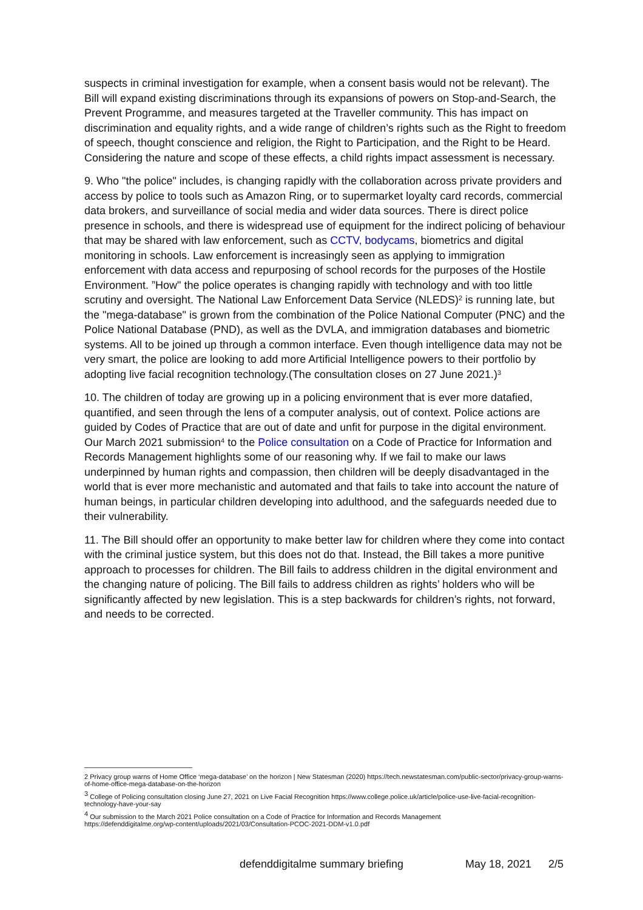suspects in criminal investigation for example, when a consent basis would not be relevant). The Bill will expand existing discriminations through its expansions of powers on Stop-and-Search, the Prevent Programme, and measures targeted at the Traveller community. This has impact on discrimination and equality rights, and a wide range of children’s rights such as the Right to freedom of speech, thought conscience and religion, the Right to Participation, and the Right to be Heard. Considering the nature and scope of these effects, a child rights impact assessment is necessary.
9. Who "the police" includes, is changing rapidly with the collaboration across private providers and access by police to tools such as Amazon Ring, or to supermarket loyalty card records, commercial data brokers, and surveillance of social media and wider data sources. There is direct police presence in schools, and there is widespread use of equipment for the indirect policing of behaviour that may be shared with law enforcement, such as CCTV, bodycams, biometrics and digital monitoring in schools. Law enforcement is increasingly seen as applying to immigration enforcement with data access and repurposing of school records for the purposes of the Hostile Environment. ”How" the police operates is changing rapidly with technology and with too little scrutiny and oversight. The National Law Enforcement Data Service (NLEDS)<sup>2</sup> is running late, but the "mega-database" is grown from the combination of the Police National Computer (PNC) and the Police National Database (PND), as well as the DVLA, and immigration databases and biometric systems. All to be joined up through a common interface. Even though intelligence data may not be very smart, the police are looking to add more Artificial Intelligence powers to their portfolio by adopting live facial recognition technology.(The consultation closes on 27 June 2021.)<sup>3</sup>
10. The children of today are growing up in a policing environment that is ever more datafied, quantified, and seen through the lens of a computer analysis, out of context. Police actions are guided by Codes of Practice that are out of date and unfit for purpose in the digital environment. Our March 2021 submission<sup>4</sup> to the Police consultation on a Code of Practice for Information and Records Management highlights some of our reasoning why. If we fail to make our laws underpinned by human rights and compassion, then children will be deeply disadvantaged in the world that is ever more mechanistic and automated and that fails to take into account the nature of human beings, in particular children developing into adulthood, and the safeguards needed due to their vulnerability.
11. The Bill should offer an opportunity to make better law for children where they come into contact with the criminal justice system, but this does not do that. Instead, the Bill takes a more punitive approach to processes for children. The Bill fails to address children in the digital environment and the changing nature of policing. The Bill fails to address children as rights’ holders who will be significantly affected by new legislation. This is a step backwards for children’s rights, not forward, and needs to be corrected.
2 Privacy group warns of Home Office ‘mega-database’ on the horizon | New Statesman (2020) https://tech.newstatesman.com/public-sector/privacy-group-warns-of-home-office-mega-database-on-the-horizon
<sup>3</sup> College of Policing consultation closing June 27, 2021 on Live Facial Recognition https://www.college.police.uk/article/police-use-live-facial-recognition-technology-have-your-say
<sup>4</sup> Our submission to the March 2021 Police consultation on a Code of Practice for Information and Records Management
https://defenddigitalme.org/wp-content/uploads/2021/03/Consultation-PCOC-2021-DDM-v1.0.pdf
defenddigitalme summary briefing May 18, 2021 2/5